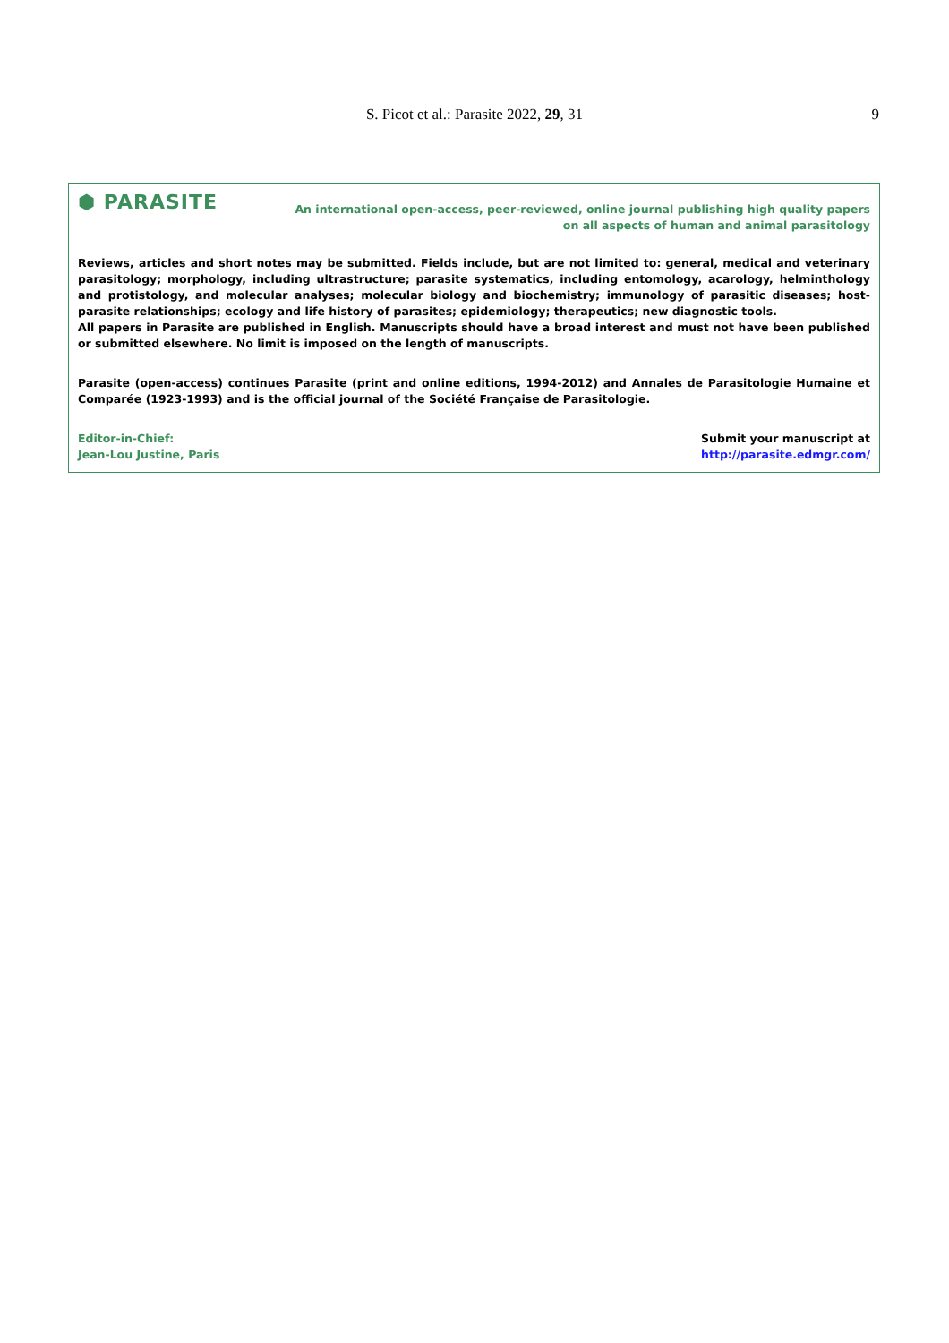S. Picot et al.: Parasite 2022, 29, 31 9
⬢ PARASITE
An international open-access, peer-reviewed, online journal publishing high quality papers
on all aspects of human and animal parasitology
Reviews, articles and short notes may be submitted. Fields include, but are not limited to: general, medical and veterinary parasitology; morphology, including ultrastructure; parasite systematics, including entomology, acarology, helminthology and protistology, and molecular analyses; molecular biology and biochemistry; immunology of parasitic diseases; host-parasite relationships; ecology and life history of parasites; epidemiology; therapeutics; new diagnostic tools.
All papers in Parasite are published in English. Manuscripts should have a broad interest and must not have been published or submitted elsewhere. No limit is imposed on the length of manuscripts.
Parasite (open-access) continues Parasite (print and online editions, 1994-2012) and Annales de Parasitologie Humaine et Comparée (1923-1993) and is the official journal of the Société Française de Parasitologie.
Editor-in-Chief:
Jean-Lou Justine, Paris
Submit your manuscript at
http://parasite.edmgr.com/